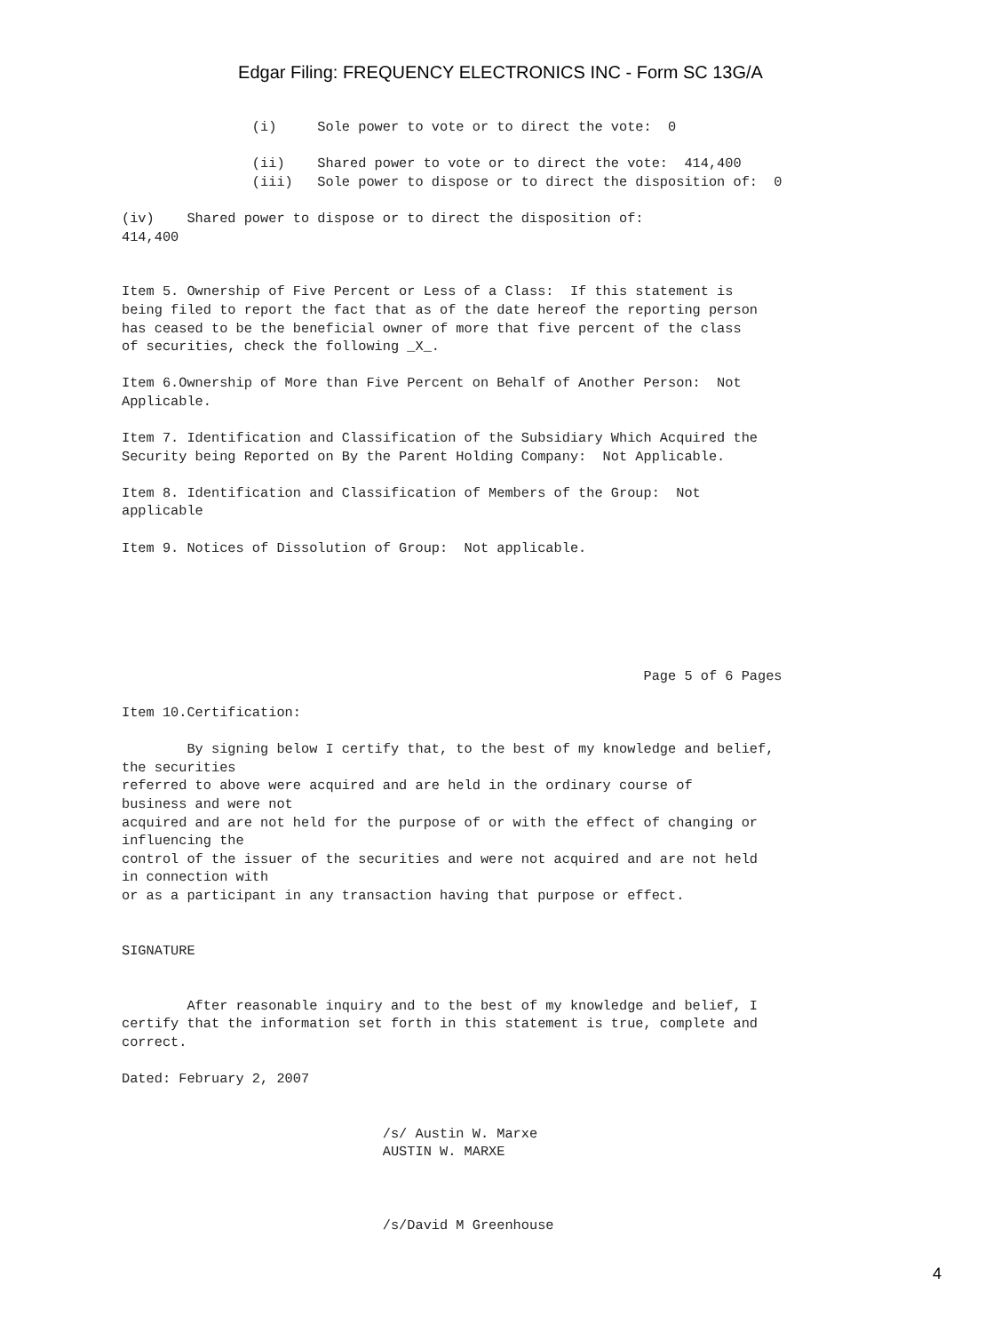Edgar Filing: FREQUENCY ELECTRONICS INC - Form SC 13G/A
                (i)     Sole power to vote or to direct the vote:  0

                (ii)    Shared power to vote or to direct the vote:  414,400
                (iii)   Sole power to dispose or to direct the disposition of:  0

(iv)    Shared power to dispose or to direct the disposition of:
414,400


Item 5. Ownership of Five Percent or Less of a Class:  If this statement is
being filed to report the fact that as of the date hereof the reporting person
has ceased to be the beneficial owner of more that five percent of the class
of securities, check the following _X_.

Item 6.Ownership of More than Five Percent on Behalf of Another Person:  Not
Applicable.

Item 7. Identification and Classification of the Subsidiary Which Acquired the
Security being Reported on By the Parent Holding Company:  Not Applicable.

Item 8. Identification and Classification of Members of the Group:  Not
applicable

Item 9. Notices of Dissolution of Group:  Not applicable.






                                                                Page 5 of 6 Pages

Item 10.Certification:

        By signing below I certify that, to the best of my knowledge and belief,
the securities
referred to above were acquired and are held in the ordinary course of
business and were not
acquired and are not held for the purpose of or with the effect of changing or
influencing the
control of the issuer of the securities and were not acquired and are not held
in connection with
or as a participant in any transaction having that purpose or effect.


SIGNATURE


        After reasonable inquiry and to the best of my knowledge and belief, I
certify that the information set forth in this statement is true, complete and
correct.

Dated: February 2, 2007


                                /s/ Austin W. Marxe
                                AUSTIN W. MARXE



                                /s/David M Greenhouse
4